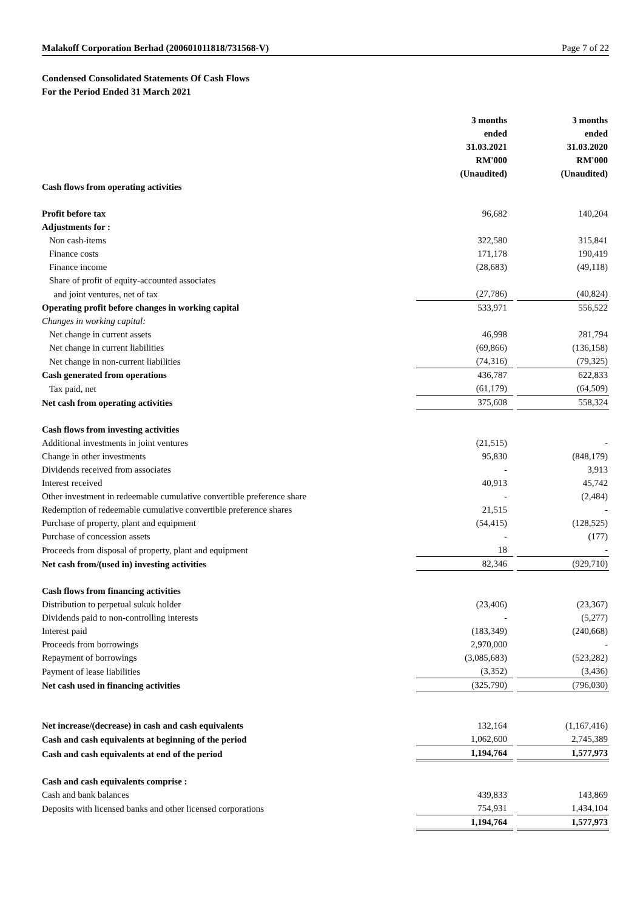Malakoff Corporation Berhad (200601011818/731568-V) Page 7 of 22
Condensed Consolidated Statements Of Cash Flows
For the Period Ended 31 March 2021
| | 3 months ended 31.03.2021 RM'000 (Unaudited) | | 3 months ended 31.03.2020 RM'000 (Unaudited) |
| Cash flows from operating activities | | | |
| Profit before tax | 96,682 | | 140,204 |
| Adjustments for : | | | |
| Non cash-items | 322,580 | | 315,841 |
| Finance costs | 171,178 | | 190,419 |
| Finance income | (28,683) | | (49,118) |
| Share of profit of equity-accounted associates | | | |
| and joint ventures, net of tax | (27,786) | | (40,824) |
| Operating profit before changes in working capital | 533,971 | | 556,522 |
| Changes in working capital: | | | |
| Net change in current assets | 46,998 | | 281,794 |
| Net change in current liabilities | (69,866) | | (136,158) |
| Net change in non-current liabilities | (74,316) | | (79,325) |
| Cash generated from operations | 436,787 | | 622,833 |
| Tax paid, net | (61,179) | | (64,509) |
| Net cash from operating activities | 375,608 | | 558,324 |
| Cash flows from investing activities | | | |
| Additional investments in joint ventures | (21,515) | | - |
| Change in other investments | 95,830 | | (848,179) |
| Dividends received from associates | - | | 3,913 |
| Interest received | 40,913 | | 45,742 |
| Other investment in redeemable cumulative convertible preference share | - | | (2,484) |
| Redemption of redeemable cumulative convertible preference shares | 21,515 | | - |
| Purchase of property, plant and equipment | (54,415) | | (128,525) |
| Purchase of concession assets | - | | (177) |
| Proceeds from disposal of property, plant and equipment | 18 | | - |
| Net cash from/(used in) investing activities | 82,346 | | (929,710) |
| Cash flows from financing activities | | | |
| Distribution to perpetual sukuk holder | (23,406) | | (23,367) |
| Dividends paid to non-controlling interests | - | | (5,277) |
| Interest paid | (183,349) | | (240,668) |
| Proceeds from borrowings | 2,970,000 | | - |
| Repayment of borrowings | (3,085,683) | | (523,282) |
| Payment of lease liabilities | (3,352) | | (3,436) |
| Net cash used in financing activities | (325,790) | | (796,030) |
| Net increase/(decrease) in cash and cash equivalents | 132,164 | | (1,167,416) |
| Cash and cash equivalents at beginning of the period | 1,062,600 | | 2,745,389 |
| Cash and cash equivalents at end of the period | 1,194,764 | | 1,577,973 |
| Cash and cash equivalents comprise : | | | |
| Cash and bank balances | 439,833 | | 143,869 |
| Deposits with licensed banks and other licensed corporations | 754,931 | | 1,434,104 |
| | 1,194,764 | | 1,577,973 |